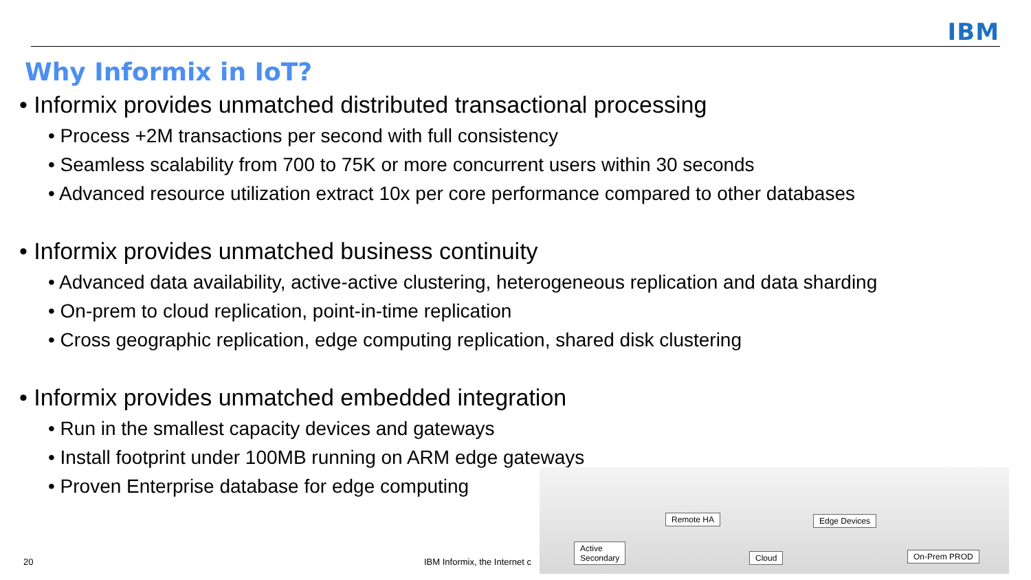IBM
Why Informix in IoT?
• Informix provides unmatched distributed transactional processing
• Process +2M transactions per second with full consistency
• Seamless scalability from 700 to 75K or more concurrent users within 30 seconds
• Advanced resource utilization extract 10x per core performance compared to other databases
• Informix provides unmatched business continuity
• Advanced data availability, active-active clustering, heterogeneous replication and data sharding
• On-prem to cloud replication, point-in-time replication
• Cross geographic replication, edge computing replication, shared disk clustering
• Informix provides unmatched embedded integration
• Run in the smallest capacity devices and gateways
• Install footprint under 100MB running on ARM edge gateways
• Proven Enterprise database for edge computing
20 IBM Informix, the Internet c
Remote HA Edge Devices
Active
Secondary
Cloud On-Prem PROD